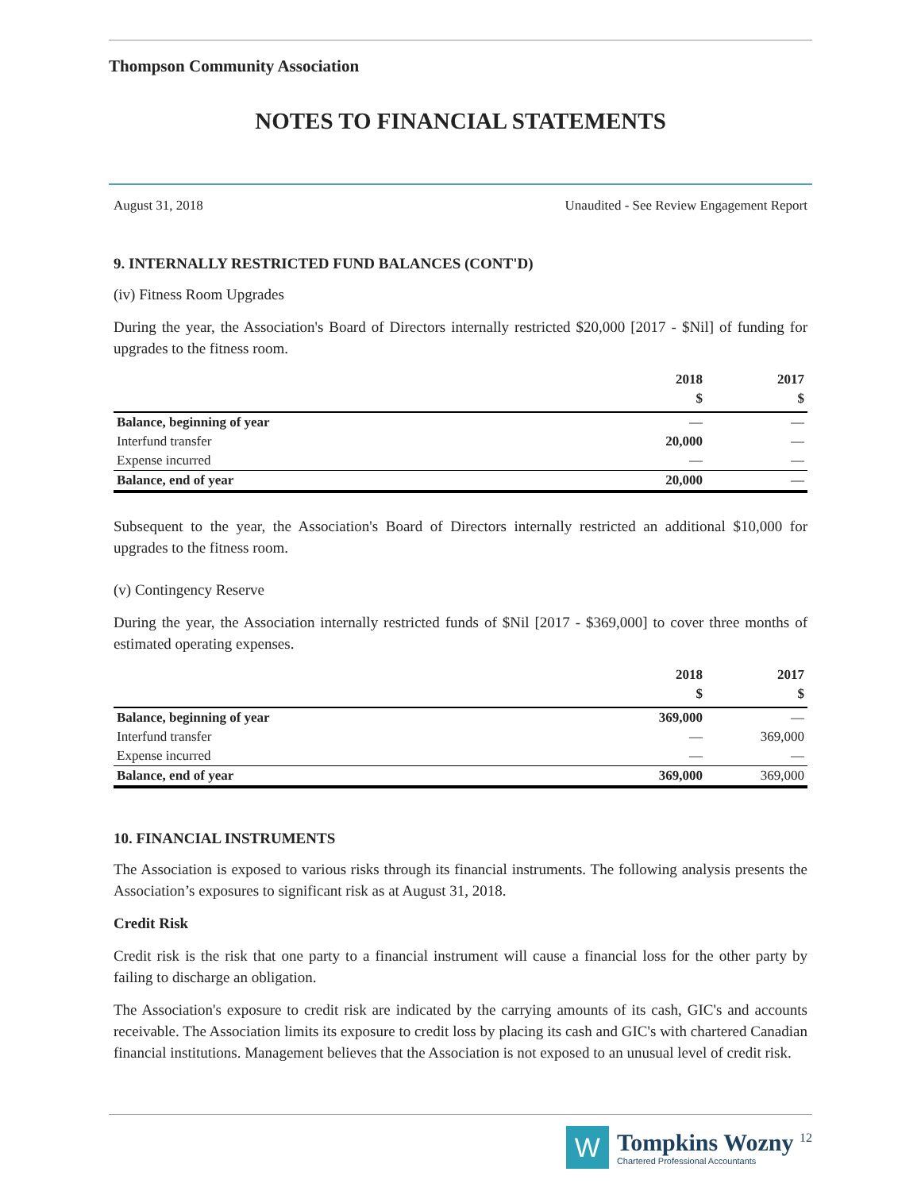Thompson Community Association
NOTES TO FINANCIAL STATEMENTS
August 31, 2018 Unaudited - See Review Engagement Report
9. INTERNALLY RESTRICTED FUND BALANCES (CONT'D)
(iv) Fitness Room Upgrades
During the year, the Association's Board of Directors internally restricted $20,000 [2017 - $Nil] of funding for upgrades to the fitness room.
| | 2018 | 2017 |
| --- | --- | --- |
| | $ | $ |
| Balance, beginning of year | — | — |
| Interfund transfer | 20,000 | — |
| Expense incurred | — | — |
| Balance, end of year | 20,000 | — |
Subsequent to the year, the Association's Board of Directors internally restricted an additional $10,000 for upgrades to the fitness room.
(v) Contingency Reserve
During the year, the Association internally restricted funds of $Nil [2017 - $369,000] to cover three months of estimated operating expenses.
| | 2018 | 2017 |
| --- | --- | --- |
| | $ | $ |
| Balance, beginning of year | 369,000 | — |
| Interfund transfer | — | 369,000 |
| Expense incurred | — | — |
| Balance, end of year | 369,000 | 369,000 |
10. FINANCIAL INSTRUMENTS
The Association is exposed to various risks through its financial instruments. The following analysis presents the Association’s exposures to significant risk as at August 31, 2018.
Credit Risk
Credit risk is the risk that one party to a financial instrument will cause a financial loss for the other party by failing to discharge an obligation.
The Association's exposure to credit risk are indicated by the carrying amounts of its cash, GIC's and accounts receivable. The Association limits its exposure to credit loss by placing its cash and GIC's with chartered Canadian financial institutions. Management believes that the Association is not exposed to an unusual level of credit risk.
W
Tompkins Wozny <sup>12</sup>
Chartered Professional Accountants